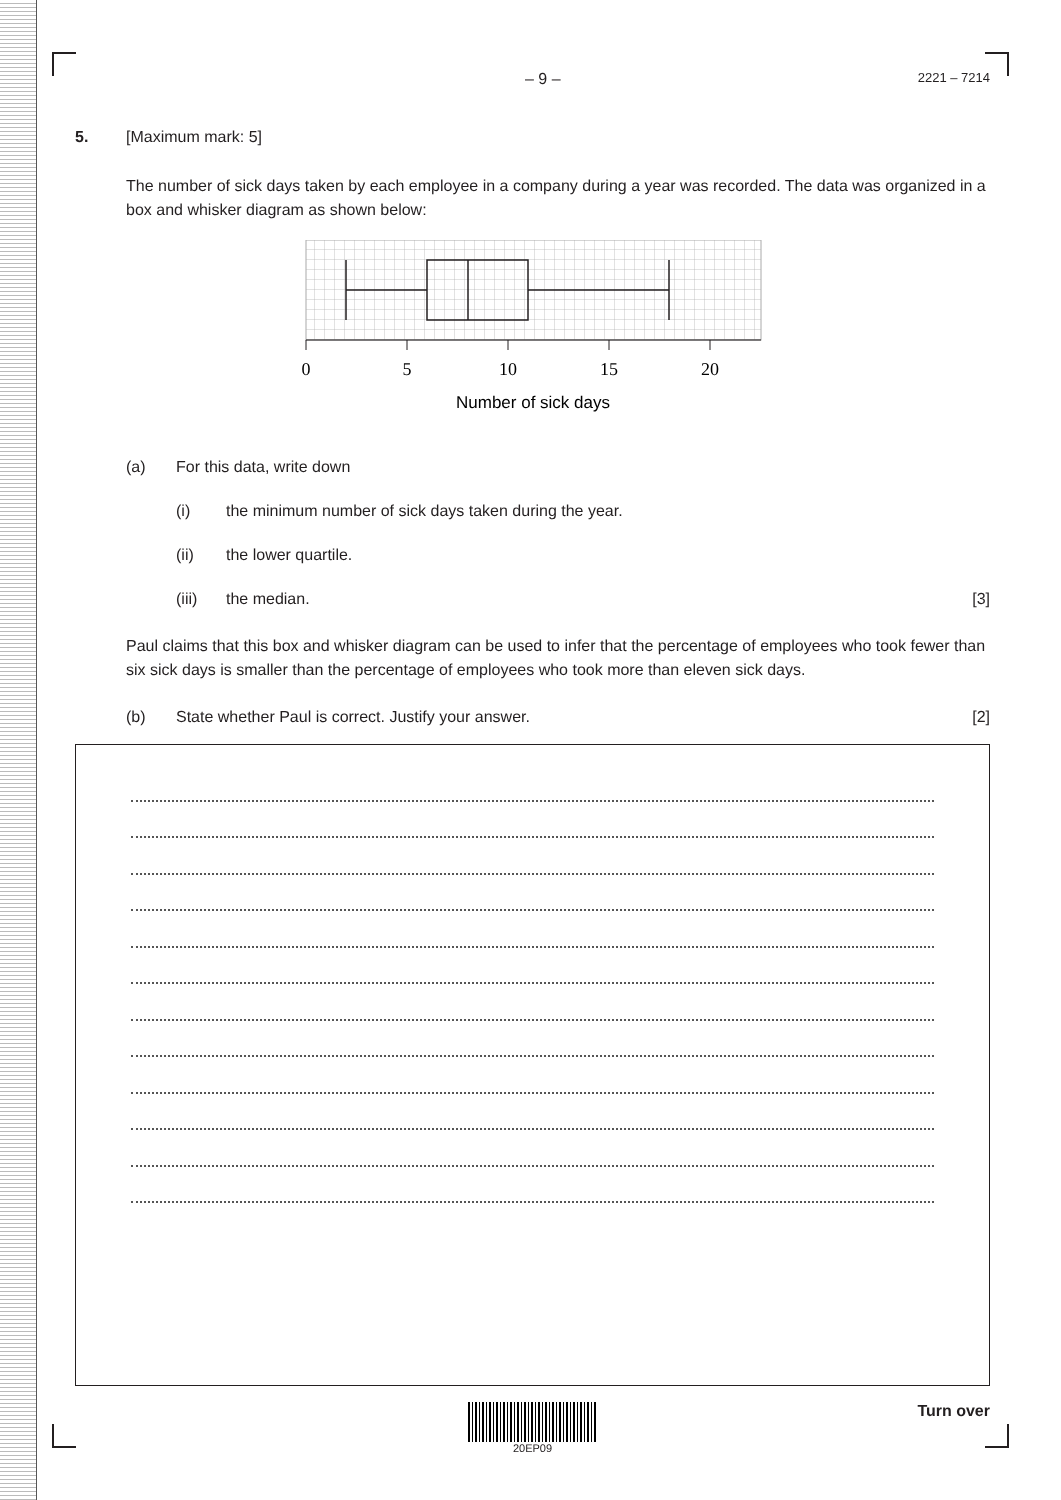– 9 – 2221 – 7214
5. [Maximum mark: 5]
The number of sick days taken by each employee in a company during a year was recorded. The data was organized in a box and whisker diagram as shown below:
0
5
10
15
20
Number of sick days
(a) For this data, write down
(i) the minimum number of sick days taken during the year.
(ii) the lower quartile.
(iii) the median. [3]
Paul claims that this box and whisker diagram can be used to infer that the percentage of employees who took fewer than six sick days is smaller than the percentage of employees who took more than eleven sick days.
(b) State whether Paul is correct. Justify your answer. [2]
20EP09
Turn over